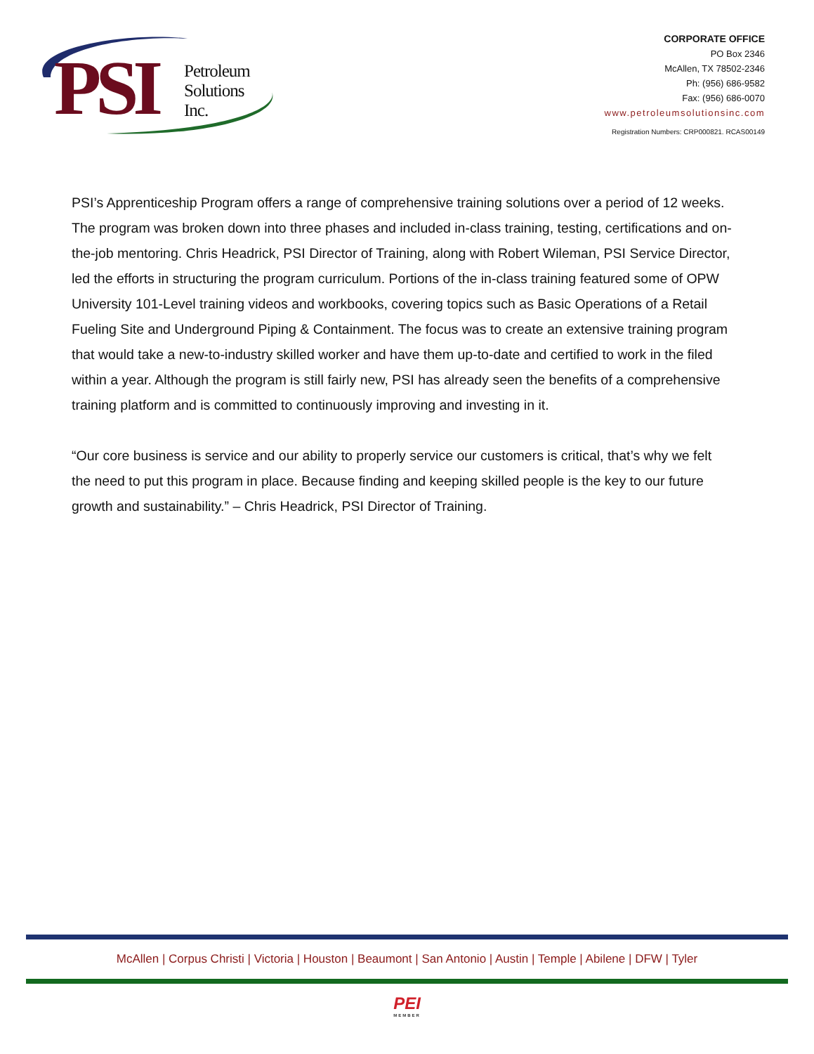PSI
Petroleum
Solutions
Inc.
CORPORATE OFFICE
PO Box 2346
McAllen, TX 78502-2346
Ph: (956) 686-9582
Fax: (956) 686-0070
www.petroleumsolutionsinc.com
Registration Numbers: CRP000821. RCAS00149
PSI’s Apprenticeship Program offers a range of comprehensive training solutions over a period of 12 weeks. The program was broken down into three phases and included in-class training, testing, certifications and on-the-job mentoring. Chris Headrick, PSI Director of Training, along with Robert Wileman, PSI Service Director, led the efforts in structuring the program curriculum. Portions of the in-class training featured some of OPW University 101-Level training videos and workbooks, covering topics such as Basic Operations of a Retail Fueling Site and Underground Piping & Containment. The focus was to create an extensive training program that would take a new-to-industry skilled worker and have them up-to-date and certified to work in the filed within a year. Although the program is still fairly new, PSI has already seen the benefits of a comprehensive training platform and is committed to continuously improving and investing in it.
“Our core business is service and our ability to properly service our customers is critical, that’s why we felt the need to put this program in place. Because finding and keeping skilled people is the key to our future growth and sustainability.” – Chris Headrick, PSI Director of Training.
McAllen | Corpus Christi | Victoria | Houston | Beaumont | San Antonio | Austin | Temple | Abilene | DFW | Tyler
PEI
MEMBER